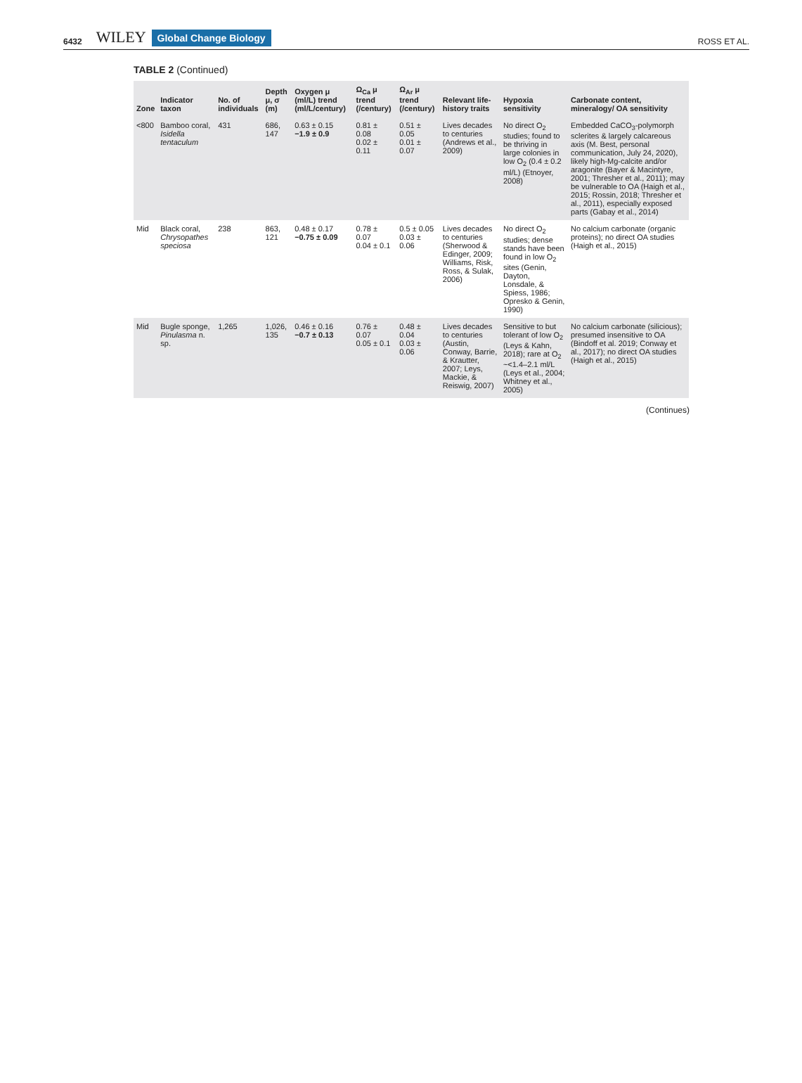6432 WILEY Global Change Biology ROSS ET AL.
TABLE 2 (Continued)
| Zone | Indicator taxon | No. of individuals | Depth μ, σ (m) | Oxygen μ (ml/L) trend (ml/L/century) | Ω<sub>Ca</sub> μ trend (/century) | Ω<sub>Ar</sub> μ trend (/century) | Relevant life-history traits | Hypoxia sensitivity | Carbonate content, mineralogy/ OA sensitivity |
| --- | --- | --- | --- | --- | --- | --- | --- | --- | --- |
| <800 | Bamboo coral, Isidella tentaculum | 431 | 686, 147 | 0.63 ± 0.15 −1.9 ± 0.9 | 0.81 ± 0.08 0.02 ± 0.11 | 0.51 ± 0.05 0.01 ± 0.07 | Lives decades to centuries (Andrews et al., 2009) | No direct O<sub>2</sub> studies; found to be thriving in large colonies in low O<sub>2</sub> (0.4 ± 0.2 ml/L) (Etnoyer, 2008) | Embedded CaCO<sub>3</sub>-polymorph sclerites & largely calcareous axis (M. Best, personal communication, July 24, 2020), likely high-Mg-calcite and/or aragonite (Bayer & Macintyre, 2001; Thresher et al., 2011); may be vulnerable to OA (Haigh et al., 2015; Rossin, 2018; Thresher et al., 2011), especially exposed parts (Gabay et al., 2014) |
| Mid | Black coral, Chrysopathes speciosa | 238 | 863, 121 | 0.48 ± 0.17 −0.75 ± 0.09 | 0.78 ± 0.07 0.04 ± 0.1 | 0.5 ± 0.05 0.03 ± 0.06 | Lives decades to centuries (Sherwood & Edinger, 2009; Williams, Risk, Ross, & Sulak, 2006) | No direct O<sub>2</sub> studies; dense stands have been found in low O<sub>2</sub> sites (Genin, Dayton, Lonsdale, & Spiess, 1986; Opresko & Genin, 1990) | No calcium carbonate (organic proteins); no direct OA studies (Haigh et al., 2015) |
| Mid | Bugle sponge, Pinulasma n. sp. | 1,265 | 1,026, 135 | 0.46 ± 0.16 −0.7 ± 0.13 | 0.76 ± 0.07 0.05 ± 0.1 | 0.48 ± 0.04 0.03 ± 0.06 | Lives decades to centuries (Austin, Conway, Barrie, & Krautter, 2007; Leys, Mackie, & Reiswig, 2007) | Sensitive to but tolerant of low O<sub>2</sub> (Leys & Kahn, 2018); rare at O<sub>2</sub> ~<1.4–2.1 ml/L (Leys et al., 2004; Whitney et al., 2005) | No calcium carbonate (silicious); presumed insensitive to OA (Bindoff et al. 2019; Conway et al., 2017); no direct OA studies (Haigh et al., 2015) |
(Continues)